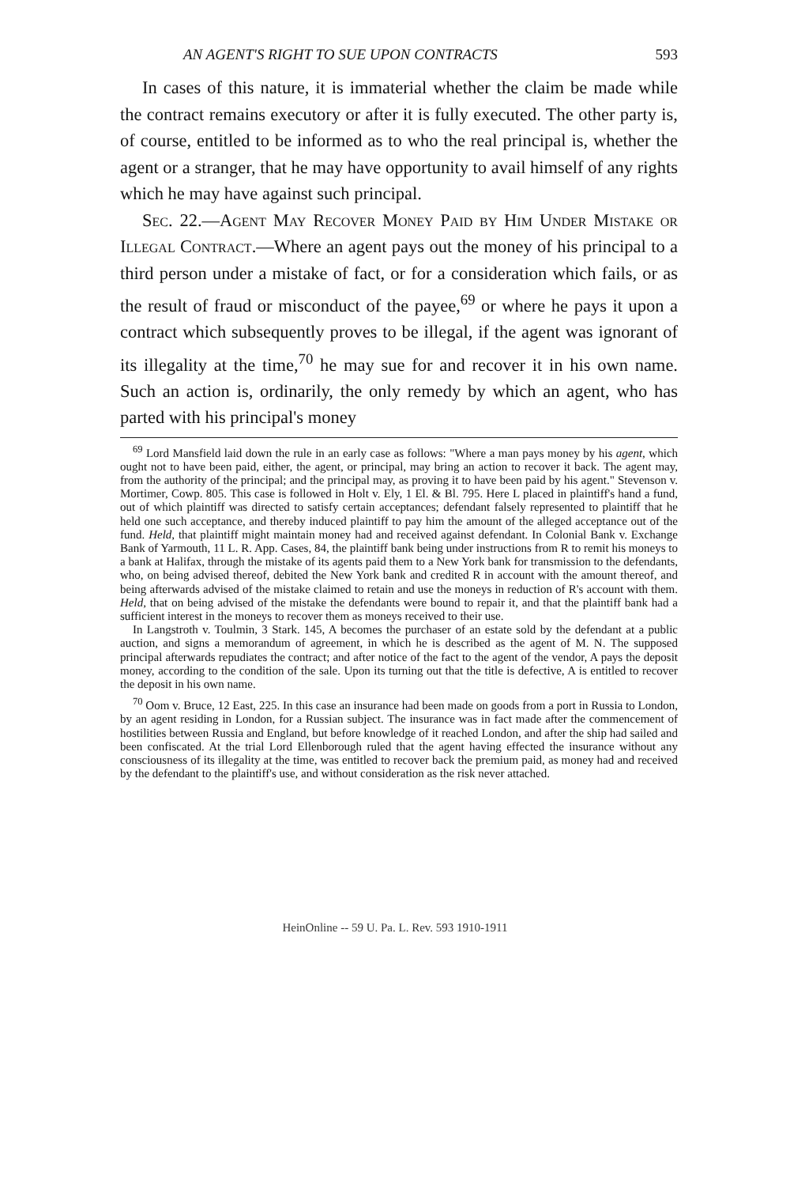AN AGENT'S RIGHT TO SUE UPON CONTRACTS 593
In cases of this nature, it is immaterial whether the claim be made while the contract remains executory or after it is fully executed. The other party is, of course, entitled to be informed as to who the real principal is, whether the agent or a stranger, that he may have opportunity to avail himself of any rights which he may have against such principal.
Sec. 22.—Agent May Recover Money Paid by Him Under Mistake or Illegal Contract.—Where an agent pays out the money of his principal to a third person under a mistake of fact, or for a consideration which fails, or as the result of fraud or misconduct of the payee,<sup>69</sup> or where he pays it upon a contract which subsequently proves to be illegal, if the agent was ignorant of its illegality at the time,<sup>70</sup> he may sue for and recover it in his own name. Such an action is, ordinarily, the only remedy by which an agent, who has parted with his principal's money
<sup>69</sup> Lord Mansfield laid down the rule in an early case as follows: "Where a man pays money by his agent, which ought not to have been paid, either, the agent, or principal, may bring an action to recover it back. The agent may, from the authority of the principal; and the principal may, as proving it to have been paid by his agent." Stevenson v. Mortimer, Cowp. 805. This case is followed in Holt v. Ely, 1 El. & Bl. 795. Here L placed in plaintiff's hand a fund, out of which plaintiff was directed to satisfy certain acceptances; defendant falsely represented to plaintiff that he held one such acceptance, and thereby induced plaintiff to pay him the amount of the alleged acceptance out of the fund. Held, that plaintiff might maintain money had and received against defendant. In Colonial Bank v. Exchange Bank of Yarmouth, 11 L. R. App. Cases, 84, the plaintiff bank being under instructions from R to remit his moneys to a bank at Halifax, through the mistake of its agents paid them to a New York bank for transmission to the defendants, who, on being advised thereof, debited the New York bank and credited R in account with the amount thereof, and being afterwards advised of the mistake claimed to retain and use the moneys in reduction of R's account with them. Held, that on being advised of the mistake the defendants were bound to repair it, and that the plaintiff bank had a sufficient interest in the moneys to recover them as moneys received to their use.
In Langstroth v. Toulmin, 3 Stark. 145, A becomes the purchaser of an estate sold by the defendant at a public auction, and signs a memorandum of agreement, in which he is described as the agent of M. N. The supposed principal afterwards repudiates the contract; and after notice of the fact to the agent of the vendor, A pays the deposit money, according to the condition of the sale. Upon its turning out that the title is defective, A is entitled to recover the deposit in his own name.
<sup>70</sup> Oom v. Bruce, 12 East, 225. In this case an insurance had been made on goods from a port in Russia to London, by an agent residing in London, for a Russian subject. The insurance was in fact made after the commencement of hostilities between Russia and England, but before knowledge of it reached London, and after the ship had sailed and been confiscated. At the trial Lord Ellenborough ruled that the agent having effected the insurance without any consciousness of its illegality at the time, was entitled to recover back the premium paid, as money had and received by the defendant to the plaintiff's use, and without consideration as the risk never attached.
HeinOnline -- 59 U. Pa. L. Rev. 593 1910-1911